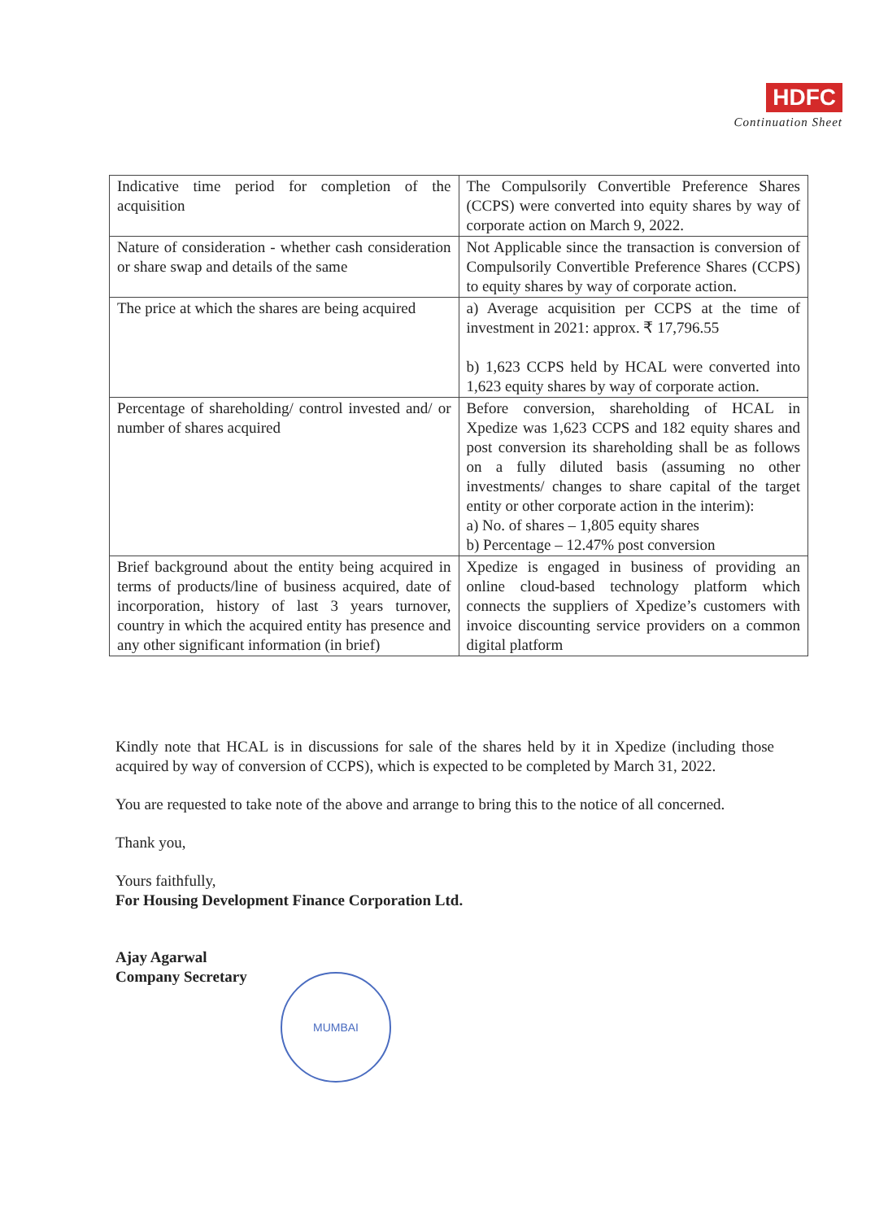HDFC
Continuation Sheet
| Indicative time period for completion of the acquisition | The Compulsorily Convertible Preference Shares (CCPS) were converted into equity shares by way of corporate action on March 9, 2022. |
| Nature of consideration - whether cash consideration or share swap and details of the same | Not Applicable since the transaction is conversion of Compulsorily Convertible Preference Shares (CCPS) to equity shares by way of corporate action. |
| The price at which the shares are being acquired | a) Average acquisition per CCPS at the time of investment in 2021: approx. ₹ 17,796.55 b) 1,623 CCPS held by HCAL were converted into 1,623 equity shares by way of corporate action. |
| Percentage of shareholding/ control invested and/ or number of shares acquired | Before conversion, shareholding of HCAL in Xpedize was 1,623 CCPS and 182 equity shares and post conversion its shareholding shall be as follows on a fully diluted basis (assuming no other investments/ changes to share capital of the target entity or other corporate action in the interim): a) No. of shares – 1,805 equity shares b) Percentage – 12.47% post conversion |
| Brief background about the entity being acquired in terms of products/line of business acquired, date of incorporation, history of last 3 years turnover, country in which the acquired entity has presence and any other significant information (in brief) | Xpedize is engaged in business of providing an online cloud-based technology platform which connects the suppliers of Xpedize’s customers with invoice discounting service providers on a common digital platform |
Kindly note that HCAL is in discussions for sale of the shares held by it in Xpedize (including those acquired by way of conversion of CCPS), which is expected to be completed by March 31, 2022.
You are requested to take note of the above and arrange to bring this to the notice of all concerned.
Thank you,
Yours faithfully,
For Housing Development Finance Corporation Ltd.
Ajay Agarwal
Company Secretary
MUMBAI